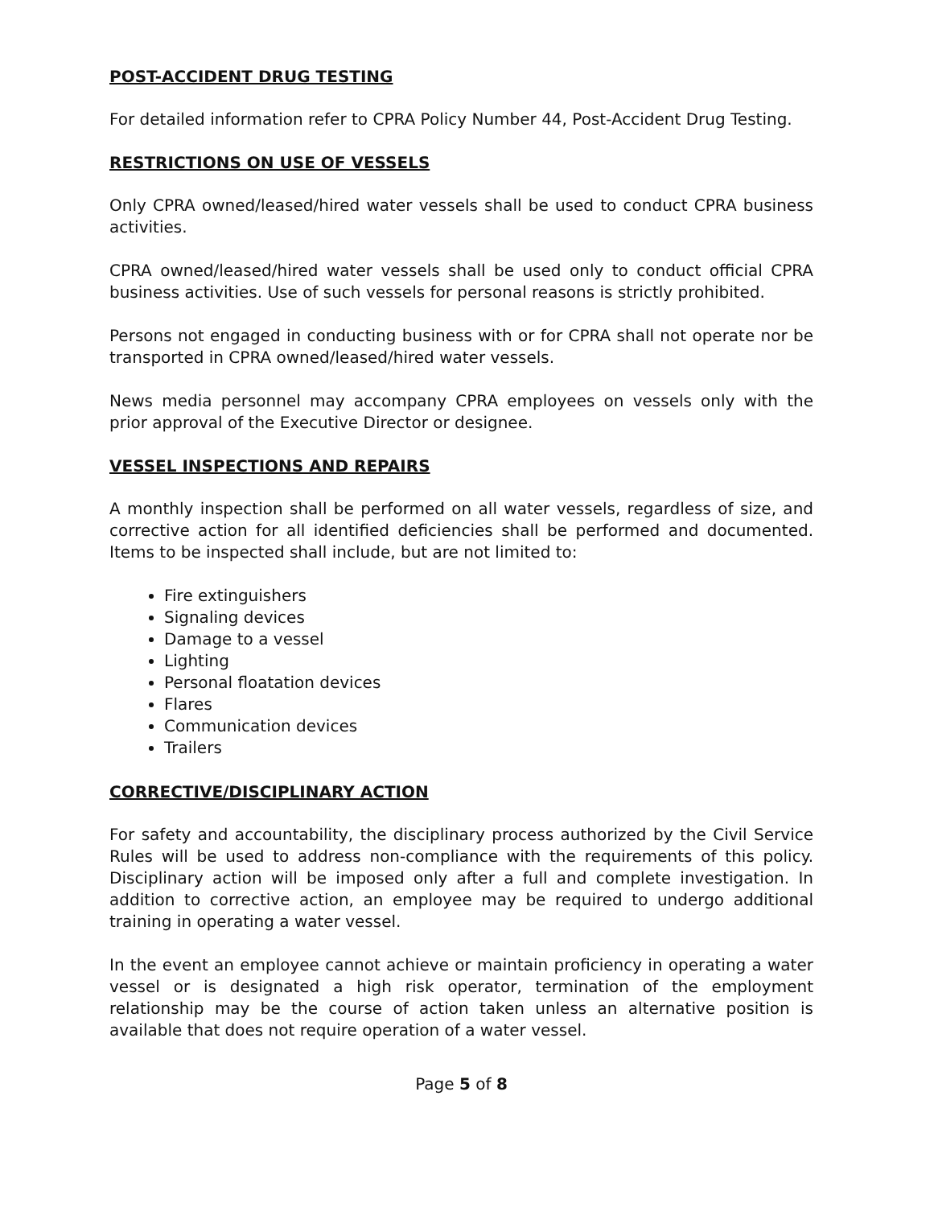POST-ACCIDENT DRUG TESTING
For detailed information refer to CPRA Policy Number 44, Post-Accident Drug Testing.
RESTRICTIONS ON USE OF VESSELS
Only CPRA owned/leased/hired water vessels shall be used to conduct CPRA business activities.
CPRA owned/leased/hired water vessels shall be used only to conduct official CPRA business activities. Use of such vessels for personal reasons is strictly prohibited.
Persons not engaged in conducting business with or for CPRA shall not operate nor be transported in CPRA owned/leased/hired water vessels.
News media personnel may accompany CPRA employees on vessels only with the prior approval of the Executive Director or designee.
VESSEL INSPECTIONS AND REPAIRS
A monthly inspection shall be performed on all water vessels, regardless of size, and corrective action for all identified deficiencies shall be performed and documented. Items to be inspected shall include, but are not limited to:
Fire extinguishers
Signaling devices
Damage to a vessel
Lighting
Personal floatation devices
Flares
Communication devices
Trailers
CORRECTIVE/DISCIPLINARY ACTION
For safety and accountability, the disciplinary process authorized by the Civil Service Rules will be used to address non-compliance with the requirements of this policy. Disciplinary action will be imposed only after a full and complete investigation. In addition to corrective action, an employee may be required to undergo additional training in operating a water vessel.
In the event an employee cannot achieve or maintain proficiency in operating a water vessel or is designated a high risk operator, termination of the employment relationship may be the course of action taken unless an alternative position is available that does not require operation of a water vessel.
Page 5 of 8